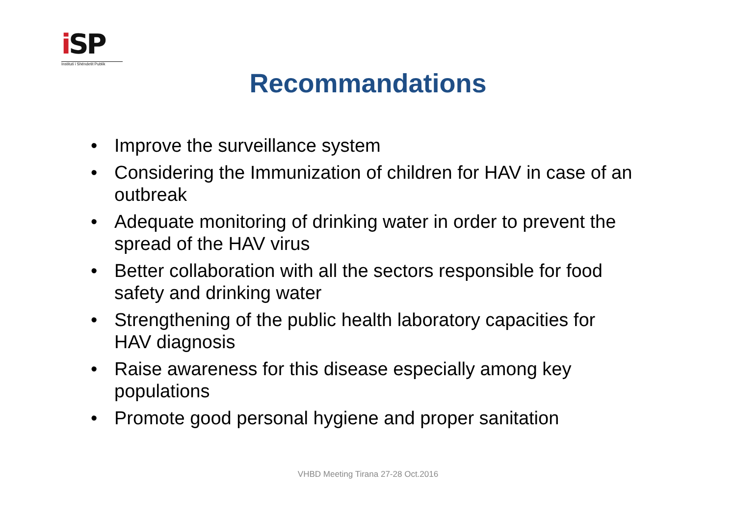i SP
Instituti i Shëndetit Publik
Recommandations
• Improve the surveillance system
• Considering the Immunization of children for HAV in case of an outbreak
• Adequate monitoring of drinking water in order to prevent the spread of the HAV virus
• Better collaboration with all the sectors responsible for food safety and drinking water
• Strengthening of the public health laboratory capacities for HAV diagnosis
• Raise awareness for this disease especially among key populations
• Promote good personal hygiene and proper sanitation
VHBD Meeting Tirana 27-28 Oct.2016